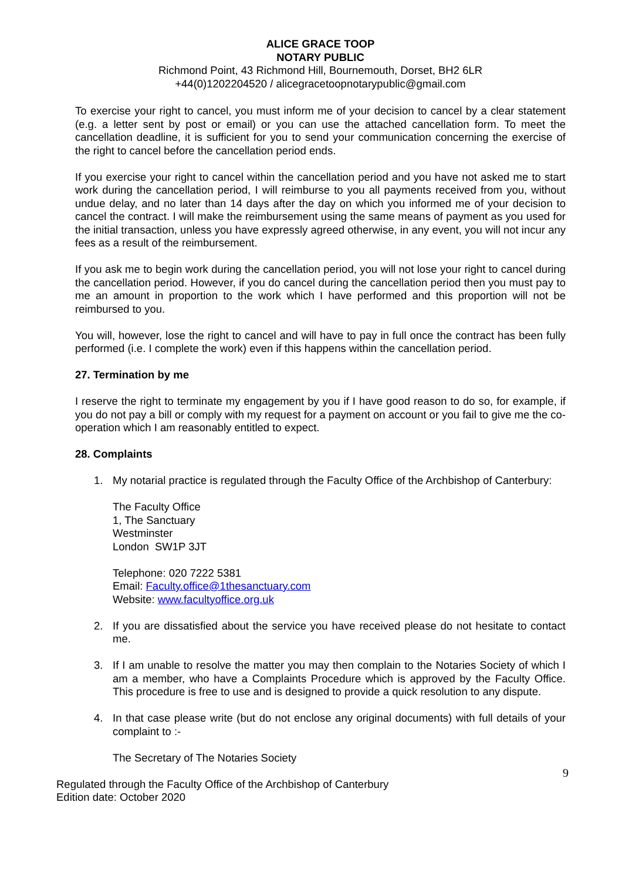ALICE GRACE TOOP
NOTARY PUBLIC
Richmond Point, 43 Richmond Hill, Bournemouth, Dorset, BH2 6LR
+44(0)1202204520 / alicegracetoopnotarypublic@gmail.com
To exercise your right to cancel, you must inform me of your decision to cancel by a clear statement (e.g. a letter sent by post or email) or you can use the attached cancellation form. To meet the cancellation deadline, it is sufficient for you to send your communication concerning the exercise of the right to cancel before the cancellation period ends.
If you exercise your right to cancel within the cancellation period and you have not asked me to start work during the cancellation period, I will reimburse to you all payments received from you, without undue delay, and no later than 14 days after the day on which you informed me of your decision to cancel the contract. I will make the reimbursement using the same means of payment as you used for the initial transaction, unless you have expressly agreed otherwise, in any event, you will not incur any fees as a result of the reimbursement.
If you ask me to begin work during the cancellation period, you will not lose your right to cancel during the cancellation period. However, if you do cancel during the cancellation period then you must pay to me an amount in proportion to the work which I have performed and this proportion will not be reimbursed to you.
You will, however, lose the right to cancel and will have to pay in full once the contract has been fully performed (i.e. I complete the work) even if this happens within the cancellation period.
27. Termination by me
I reserve the right to terminate my engagement by you if I have good reason to do so, for example, if you do not pay a bill or comply with my request for a payment on account or you fail to give me the co-operation which I am reasonably entitled to expect.
28. Complaints
1. My notarial practice is regulated through the Faculty Office of the Archbishop of Canterbury:
The Faculty Office
1, The Sanctuary
Westminster
London SW1P 3JT
Telephone: 020 7222 5381
Email: Faculty.office@1thesanctuary.com
Website: www.facultyoffice.org.uk
2. If you are dissatisfied about the service you have received please do not hesitate to contact me.
3. If I am unable to resolve the matter you may then complain to the Notaries Society of which I am a member, who have a Complaints Procedure which is approved by the Faculty Office. This procedure is free to use and is designed to provide a quick resolution to any dispute.
4. In that case please write (but do not enclose any original documents) with full details of your complaint to :-
The Secretary of The Notaries Society
9
Regulated through the Faculty Office of the Archbishop of Canterbury
Edition date: October 2020